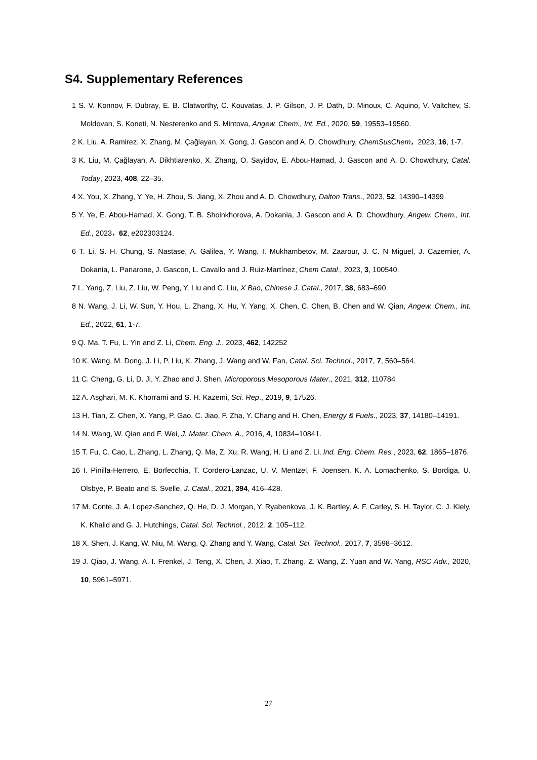S4. Supplementary References
1 S. V. Konnov, F. Dubray, E. B. Clatworthy, C. Kouvatas, J. P. Gilson, J. P. Dath, D. Minoux, C. Aquino, V. Valtchev, S. Moldovan, S. Koneti, N. Nesterenko and S. Mintova, Angew. Chem., Int. Ed., 2020, 59, 19553–19560.
2 K. Liu, A. Ramirez, X. Zhang, M. Çağlayan, X. Gong, J. Gascon and A. D. Chowdhury, ChemSusChem，2023, 16, 1-7.
3 K. Liu, M. Çağlayan, A. Dikhtiarenko, X. Zhang, O. Sayidov, E. Abou-Hamad, J. Gascon and A. D. Chowdhury, Catal. Today, 2023, 408, 22–35.
4 X. You, X. Zhang, Y. Ye, H. Zhou, S. Jiang, X. Zhou and A. D. Chowdhury, Dalton Trans., 2023, 52, 14390–14399
5 Y. Ye, E. Abou-Hamad, X. Gong, T. B. Shoinkhorova, A. Dokania, J. Gascon and A. D. Chowdhury, Angew. Chem., Int. Ed., 2023，62, e202303124.
6 T. Li, S. H. Chung, S. Nastase, A. Galilea, Y. Wang, I. Mukhambetov, M. Zaarour, J. C. N Miguel, J. Cazemier, A. Dokania, L. Panarone, J. Gascon, L. Cavallo and J. Ruiz-Martínez, Chem Catal., 2023, 3, 100540.
7 L. Yang, Z. Liu, Z. Liu, W. Peng, Y. Liu and C. Liu, X Bao, Chinese J. Catal., 2017, 38, 683–690.
8 N. Wang, J. Li, W. Sun, Y. Hou, L. Zhang, X. Hu, Y. Yang, X. Chen, C. Chen, B. Chen and W. Qian, Angew. Chem., Int. Ed., 2022, 61, 1-7.
9 Q. Ma, T. Fu, L. Yin and Z. Li, Chem. Eng. J., 2023, 462, 142252
10 K. Wang, M. Dong, J. Li, P. Liu, K. Zhang, J. Wang and W. Fan, Catal. Sci. Technol., 2017, 7, 560–564.
11 C. Cheng, G. Li, D. Ji, Y. Zhao and J. Shen, Microporous Mesoporous Mater., 2021, 312, 110784
12 A. Asghari, M. K. Khorrami and S. H. Kazemi, Sci. Rep., 2019, 9, 17526.
13 H. Tian, Z. Chen, X. Yang, P. Gao, C. Jiao, F. Zha, Y. Chang and H. Chen, Energy & Fuels., 2023, 37, 14180–14191.
14 N. Wang, W. Qian and F. Wei, J. Mater. Chem. A., 2016, 4, 10834–10841.
15 T. Fu, C. Cao, L. Zhang, L. Zhang, Q. Ma, Z. Xu, R. Wang, H. Li and Z. Li, Ind. Eng. Chem. Res., 2023, 62, 1865–1876.
16 I. Pinilla-Herrero, E. Borfecchia, T. Cordero-Lanzac, U. V. Mentzel, F. Joensen, K. A. Lomachenko, S. Bordiga, U. Olsbye, P. Beato and S. Svelle, J. Catal., 2021, 394, 416–428.
17 M. Conte, J. A. Lopez-Sanchez, Q. He, D. J. Morgan, Y. Ryabenkova, J. K. Bartley, A. F. Carley, S. H. Taylor, C. J. Kiely, K. Khalid and G. J. Hutchings, Catal. Sci. Technol., 2012, 2, 105–112.
18 X. Shen, J. Kang, W. Niu, M. Wang, Q. Zhang and Y. Wang, Catal. Sci. Technol., 2017, 7, 3598–3612.
19 J. Qiao, J. Wang, A. I. Frenkel, J. Teng, X. Chen, J. Xiao, T. Zhang, Z. Wang, Z. Yuan and W. Yang, RSC Adv., 2020, 10, 5961–5971.
27